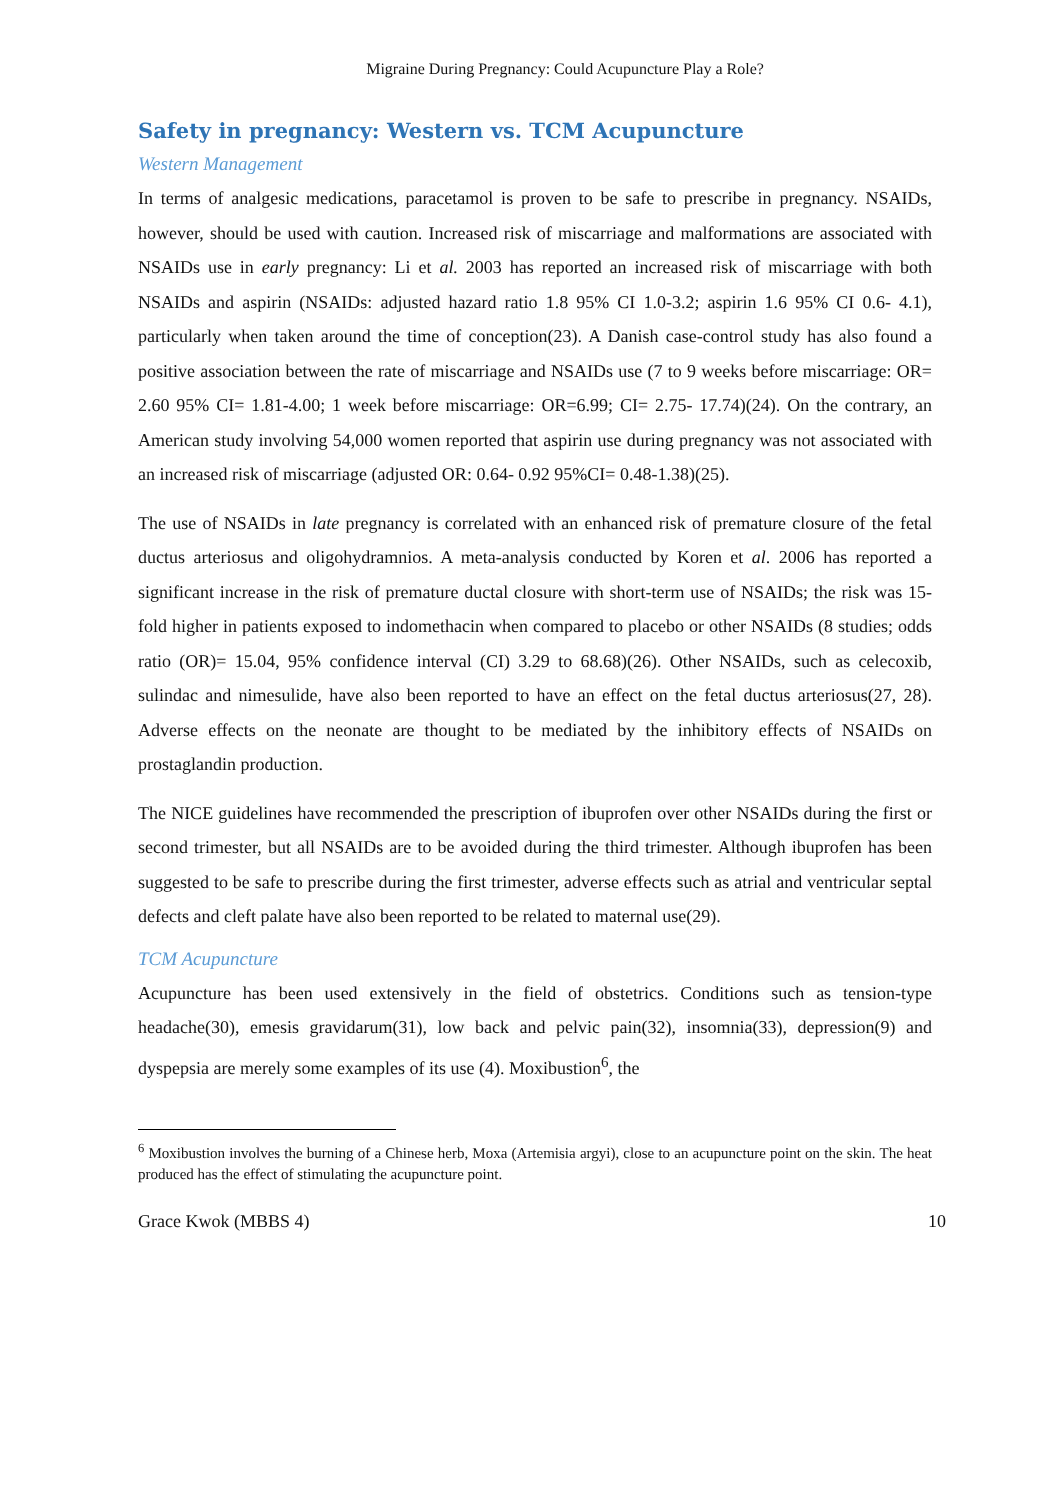Migraine During Pregnancy: Could Acupuncture Play a Role?
Safety in pregnancy: Western vs. TCM Acupuncture
Western Management
In terms of analgesic medications, paracetamol is proven to be safe to prescribe in pregnancy. NSAIDs, however, should be used with caution. Increased risk of miscarriage and malformations are associated with NSAIDs use in early pregnancy: Li et al. 2003 has reported an increased risk of miscarriage with both NSAIDs and aspirin (NSAIDs: adjusted hazard ratio 1.8 95% CI 1.0-3.2; aspirin 1.6 95% CI 0.6- 4.1), particularly when taken around the time of conception(23). A Danish case-control study has also found a positive association between the rate of miscarriage and NSAIDs use (7 to 9 weeks before miscarriage: OR= 2.60 95% CI= 1.81-4.00; 1 week before miscarriage: OR=6.99; CI= 2.75- 17.74)(24). On the contrary, an American study involving 54,000 women reported that aspirin use during pregnancy was not associated with an increased risk of miscarriage (adjusted OR: 0.64- 0.92 95%CI= 0.48-1.38)(25).
The use of NSAIDs in late pregnancy is correlated with an enhanced risk of premature closure of the fetal ductus arteriosus and oligohydramnios. A meta-analysis conducted by Koren et al. 2006 has reported a significant increase in the risk of premature ductal closure with short-term use of NSAIDs; the risk was 15-fold higher in patients exposed to indomethacin when compared to placebo or other NSAIDs (8 studies; odds ratio (OR)= 15.04, 95% confidence interval (CI) 3.29 to 68.68)(26). Other NSAIDs, such as celecoxib, sulindac and nimesulide, have also been reported to have an effect on the fetal ductus arteriosus(27, 28). Adverse effects on the neonate are thought to be mediated by the inhibitory effects of NSAIDs on prostaglandin production.
The NICE guidelines have recommended the prescription of ibuprofen over other NSAIDs during the first or second trimester, but all NSAIDs are to be avoided during the third trimester. Although ibuprofen has been suggested to be safe to prescribe during the first trimester, adverse effects such as atrial and ventricular septal defects and cleft palate have also been reported to be related to maternal use(29).
TCM Acupuncture
Acupuncture has been used extensively in the field of obstetrics. Conditions such as tension-type headache(30), emesis gravidarum(31), low back and pelvic pain(32), insomnia(33), depression(9) and dyspepsia are merely some examples of its use (4). Moxibustion<sup>6</sup>, the
<sup>6</sup> Moxibustion involves the burning of a Chinese herb, Moxa (Artemisia argyi), close to an acupuncture point on the skin. The heat produced has the effect of stimulating the acupuncture point.
Grace Kwok (MBBS 4) 10